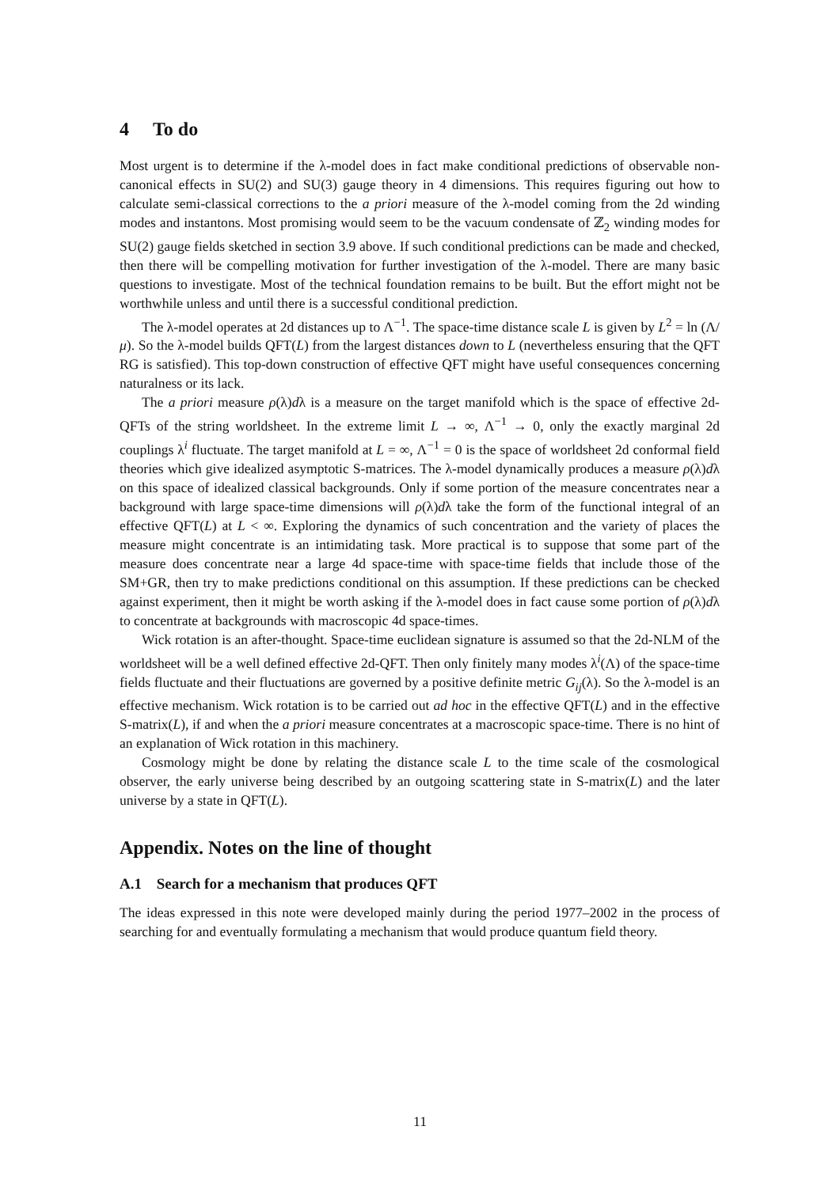4 To do
Most urgent is to determine if the λ-model does in fact make conditional predictions of observable non-canonical effects in SU(2) and SU(3) gauge theory in 4 dimensions. This requires figuring out how to calculate semi-classical corrections to the a priori measure of the λ-model coming from the 2d winding modes and instantons. Most promising would seem to be the vacuum condensate of ℤ<sub>2</sub> winding modes for SU(2) gauge fields sketched in section 3.9 above. If such conditional predictions can be made and checked, then there will be compelling motivation for further investigation of the λ-model. There are many basic questions to investigate. Most of the technical foundation remains to be built. But the effort might not be worthwhile unless and until there is a successful conditional prediction.
The λ-model operates at 2d distances up to Λ<sup>−1</sup>. The space-time distance scale L is given by L<sup>2</sup> = ln (Λ/μ). So the λ-model builds QFT(L) from the largest distances down to L (nevertheless ensuring that the QFT RG is satisfied). This top-down construction of effective QFT might have useful consequences concerning naturalness or its lack.
The a priori measure ρ(λ)dλ is a measure on the target manifold which is the space of effective 2d-QFTs of the string worldsheet. In the extreme limit L → ∞, Λ<sup>−1</sup> → 0, only the exactly marginal 2d couplings λ<sup>i</sup> fluctuate. The target manifold at L = ∞, Λ<sup>−1</sup> = 0 is the space of worldsheet 2d conformal field theories which give idealized asymptotic S-matrices. The λ-model dynamically produces a measure ρ(λ)dλ on this space of idealized classical backgrounds. Only if some portion of the measure concentrates near a background with large space-time dimensions will ρ(λ)dλ take the form of the functional integral of an effective QFT(L) at L < ∞. Exploring the dynamics of such concentration and the variety of places the measure might concentrate is an intimidating task. More practical is to suppose that some part of the measure does concentrate near a large 4d space-time with space-time fields that include those of the SM+GR, then try to make predictions conditional on this assumption. If these predictions can be checked against experiment, then it might be worth asking if the λ-model does in fact cause some portion of ρ(λ)dλ to concentrate at backgrounds with macroscopic 4d space-times.
Wick rotation is an after-thought. Space-time euclidean signature is assumed so that the 2d-NLM of the worldsheet will be a well defined effective 2d-QFT. Then only finitely many modes λ<sup>i</sup>(Λ) of the space-time fields fluctuate and their fluctuations are governed by a positive definite metric G<sub>ij</sub>(λ). So the λ-model is an effective mechanism. Wick rotation is to be carried out ad hoc in the effective QFT(L) and in the effective S-matrix(L), if and when the a priori measure concentrates at a macroscopic space-time. There is no hint of an explanation of Wick rotation in this machinery.
Cosmology might be done by relating the distance scale L to the time scale of the cosmological observer, the early universe being described by an outgoing scattering state in S-matrix(L) and the later universe by a state in QFT(L).
Appendix. Notes on the line of thought
A.1 Search for a mechanism that produces QFT
The ideas expressed in this note were developed mainly during the period 1977–2002 in the process of searching for and eventually formulating a mechanism that would produce quantum field theory.
11